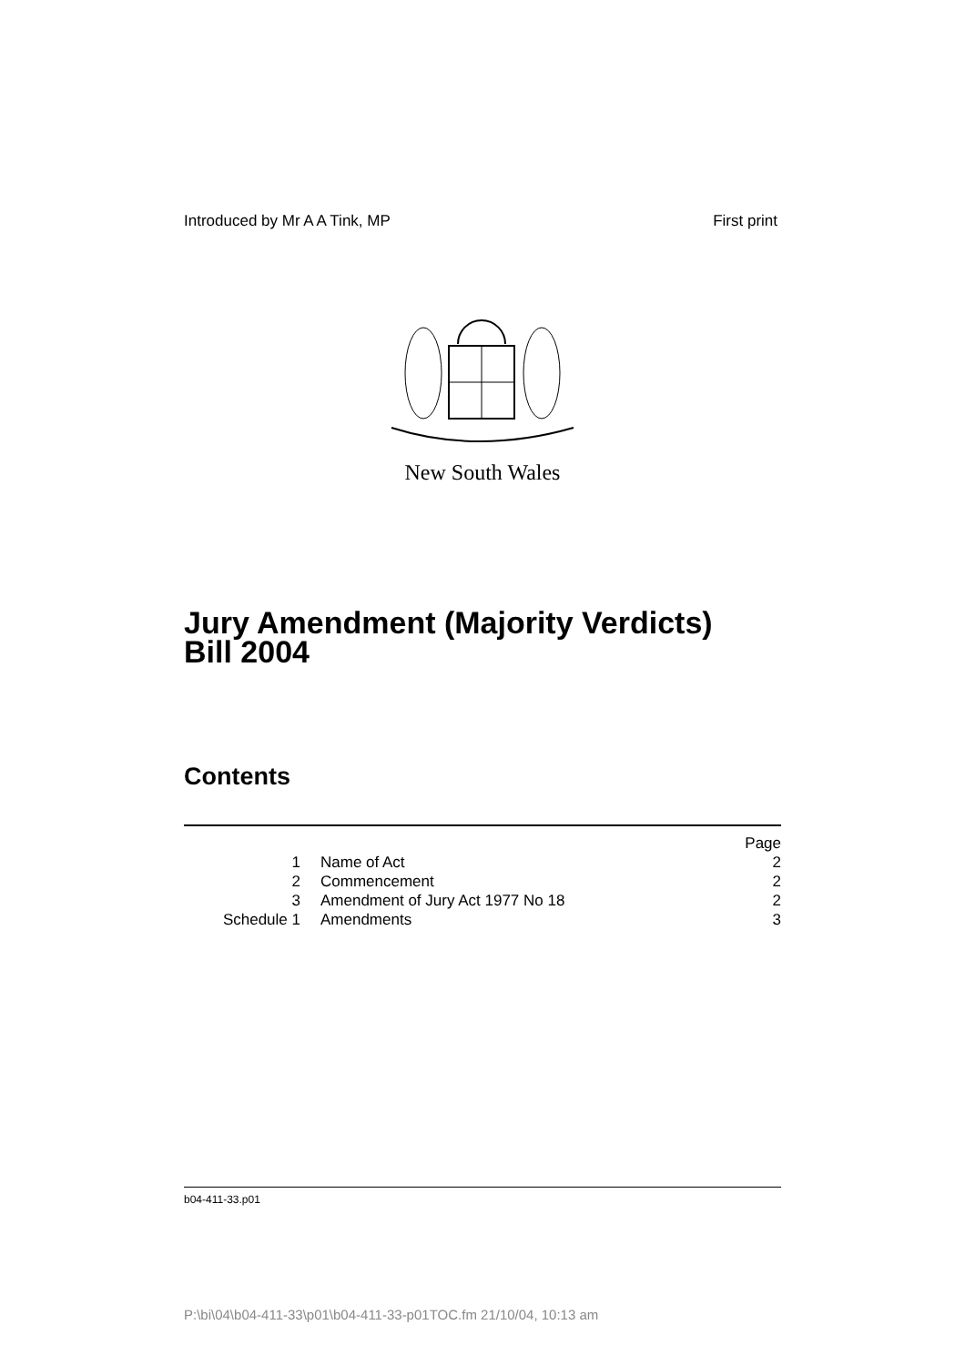Introduced by Mr A A Tink, MP First print
New South Wales
Jury Amendment (Majority Verdicts)
Bill 2004
Contents
Page
1 Name of Act 2
2 Commencement 2
3 Amendment of Jury Act 1977 No 18 2
Schedule 1 Amendments 3
b04-411-33.p01
P:\bi\04\b04-411-33\p01\b04-411-33-p01TOC.fm 21/10/04, 10:13 am